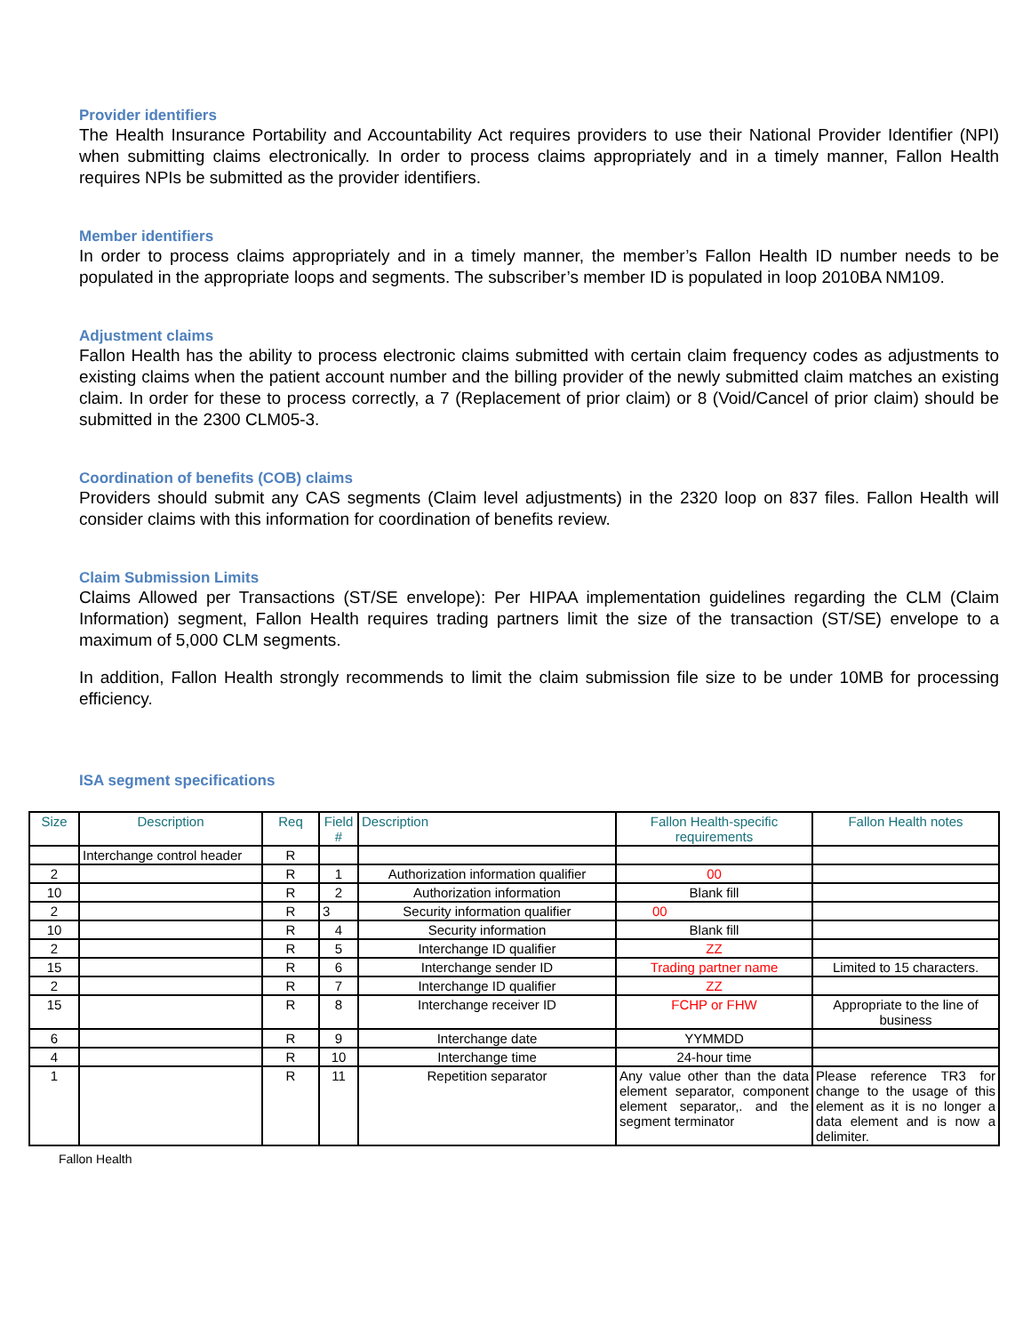Provider identifiers
The Health Insurance Portability and Accountability Act requires providers to use their National Provider Identifier (NPI) when submitting claims electronically. In order to process claims appropriately and in a timely manner, Fallon Health requires NPIs be submitted as the provider identifiers.
Member identifiers
In order to process claims appropriately and in a timely manner, the member’s Fallon Health ID number needs to be populated in the appropriate loops and segments. The subscriber’s member ID is populated in loop 2010BA NM109.
Adjustment claims
Fallon Health has the ability to process electronic claims submitted with certain claim frequency codes as adjustments to existing claims when the patient account number and the billing provider of the newly submitted claim matches an existing claim. In order for these to process correctly, a 7 (Replacement of prior claim) or 8 (Void/Cancel of prior claim) should be submitted in the 2300 CLM05-3.
Coordination of benefits (COB) claims
Providers should submit any CAS segments (Claim level adjustments) in the 2320 loop on 837 files. Fallon Health will consider claims with this information for coordination of benefits review.
Claim Submission Limits
Claims Allowed per Transactions (ST/SE envelope): Per HIPAA implementation guidelines regarding the CLM (Claim Information) segment, Fallon Health requires trading partners limit the size of the transaction (ST/SE) envelope to a maximum of 5,000 CLM segments.
In addition, Fallon Health strongly recommends to limit the claim submission file size to be under 10MB for processing efficiency.
ISA segment specifications
| Size | Description | Req | Field # | Description | Fallon Health-specific requirements | Fallon Health notes |
| --- | --- | --- | --- | --- | --- | --- |
| | Interchange control header | R | | | | |
| 2 | | R | 1 | Authorization information qualifier | 00 | |
| 10 | | R | 2 | Authorization information | Blank fill | |
| 2 | | R | 3 | Security information qualifier | 00 | |
| 10 | | R | 4 | Security information | Blank fill | |
| 2 | | R | 5 | Interchange ID qualifier | ZZ | |
| 15 | | R | 6 | Interchange sender ID | Trading partner name | Limited to 15 characters. |
| 2 | | R | 7 | Interchange ID qualifier | ZZ | |
| 15 | | R | 8 | Interchange receiver ID | FCHP or FHW | Appropriate to the line of business |
| 6 | | R | 9 | Interchange date | YYMMDD | |
| 4 | | R | 10 | Interchange time | 24-hour time | |
| 1 | | R | 11 | Repetition separator | Any value other than the data element separator, component element separator,. and the segment terminator | Please reference TR3 for change to the usage of this element as it is no longer a data element and is now a delimiter. |
Fallon Health